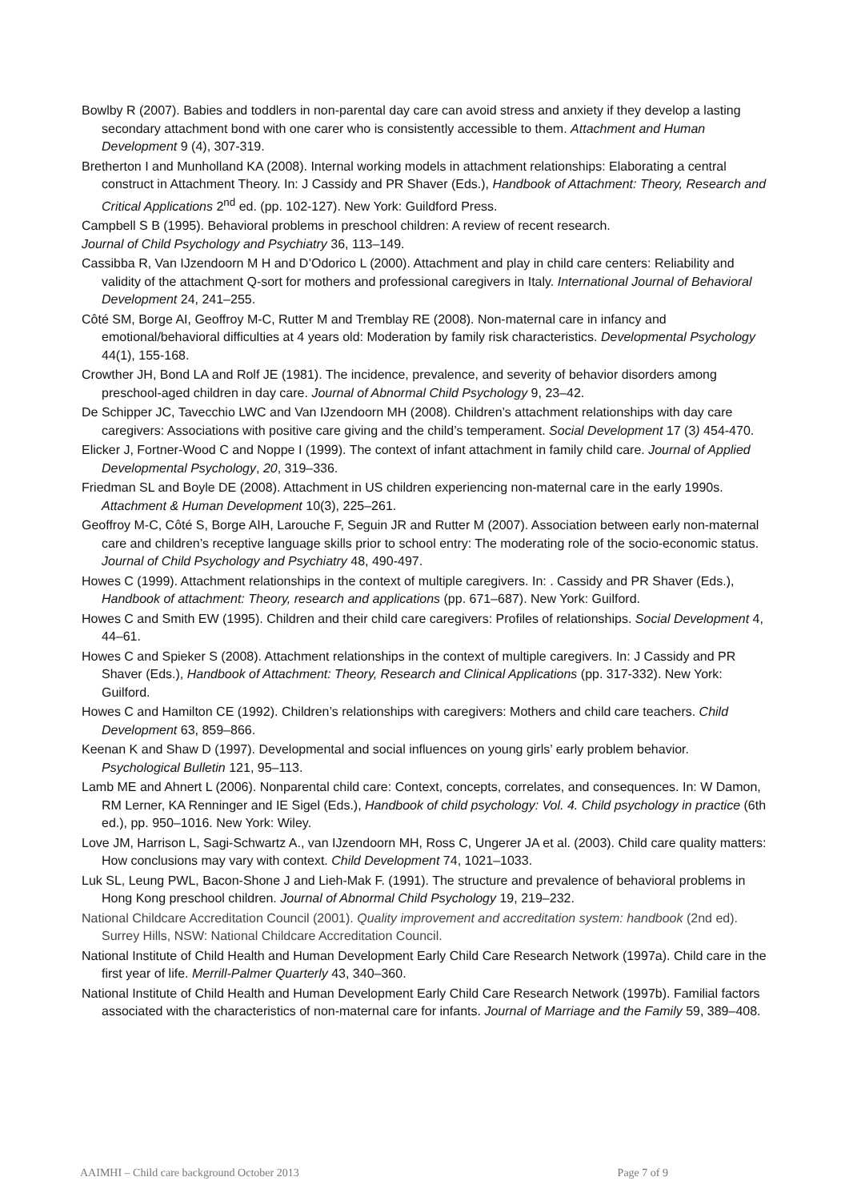Bowlby R (2007). Babies and toddlers in non-parental day care can avoid stress and anxiety if they develop a lasting secondary attachment bond with one carer who is consistently accessible to them. Attachment and Human Development 9 (4), 307-319.
Bretherton I and Munholland KA (2008). Internal working models in attachment relationships: Elaborating a central construct in Attachment Theory. In: J Cassidy and PR Shaver (Eds.), Handbook of Attachment: Theory, Research and Critical Applications 2<sup>nd</sup> ed. (pp. 102-127). New York: Guildford Press.
Campbell S B (1995). Behavioral problems in preschool children: A review of recent research.
Journal of Child Psychology and Psychiatry 36, 113–149.
Cassibba R, Van IJzendoorn M H and D’Odorico L (2000). Attachment and play in child care centers: Reliability and validity of the attachment Q-sort for mothers and professional caregivers in Italy. International Journal of Behavioral Development 24, 241–255.
Côté SM, Borge AI, Geoffroy M-C, Rutter M and Tremblay RE (2008). Non-maternal care in infancy and emotional/behavioral difficulties at 4 years old: Moderation by family risk characteristics. Developmental Psychology 44(1), 155-168.
Crowther JH, Bond LA and Rolf JE (1981). The incidence, prevalence, and severity of behavior disorders among preschool-aged children in day care. Journal of Abnormal Child Psychology 9, 23–42.
De Schipper JC, Tavecchio LWC and Van IJzendoorn MH (2008). Children’s attachment relationships with day care caregivers: Associations with positive care giving and the child’s temperament. Social Development 17 (3) 454-470.
Elicker J, Fortner-Wood C and Noppe I (1999). The context of infant attachment in family child care. Journal of Applied Developmental Psychology, 20, 319–336.
Friedman SL and Boyle DE (2008). Attachment in US children experiencing non-maternal care in the early 1990s. Attachment & Human Development 10(3), 225–261.
Geoffroy M-C, Côté S, Borge AIH, Larouche F, Seguin JR and Rutter M (2007). Association between early non-maternal care and children’s receptive language skills prior to school entry: The moderating role of the socio-economic status. Journal of Child Psychology and Psychiatry 48, 490-497.
Howes C (1999). Attachment relationships in the context of multiple caregivers. In: . Cassidy and PR Shaver (Eds.), Handbook of attachment: Theory, research and applications (pp. 671–687). New York: Guilford.
Howes C and Smith EW (1995). Children and their child care caregivers: Profiles of relationships. Social Development 4, 44–61.
Howes C and Spieker S (2008). Attachment relationships in the context of multiple caregivers. In: J Cassidy and PR Shaver (Eds.), Handbook of Attachment: Theory, Research and Clinical Applications (pp. 317-332). New York: Guilford.
Howes C and Hamilton CE (1992). Children’s relationships with caregivers: Mothers and child care teachers. Child Development 63, 859–866.
Keenan K and Shaw D (1997). Developmental and social influences on young girls’ early problem behavior. Psychological Bulletin 121, 95–113.
Lamb ME and Ahnert L (2006). Nonparental child care: Context, concepts, correlates, and consequences. In: W Damon, RM Lerner, KA Renninger and IE Sigel (Eds.), Handbook of child psychology: Vol. 4. Child psychology in practice (6th ed.), pp. 950–1016. New York: Wiley.
Love JM, Harrison L, Sagi-Schwartz A., van IJzendoorn MH, Ross C, Ungerer JA et al. (2003). Child care quality matters: How conclusions may vary with context. Child Development 74, 1021–1033.
Luk SL, Leung PWL, Bacon-Shone J and Lieh-Mak F. (1991). The structure and prevalence of behavioral problems in Hong Kong preschool children. Journal of Abnormal Child Psychology 19, 219–232.
National Childcare Accreditation Council (2001). Quality improvement and accreditation system: handbook (2nd ed). Surrey Hills, NSW: National Childcare Accreditation Council.
National Institute of Child Health and Human Development Early Child Care Research Network (1997a). Child care in the first year of life. Merrill-Palmer Quarterly 43, 340–360.
National Institute of Child Health and Human Development Early Child Care Research Network (1997b). Familial factors associated with the characteristics of non-maternal care for infants. Journal of Marriage and the Family 59, 389–408.
AAIMHI – Child care background October 2013 Page 7 of 9